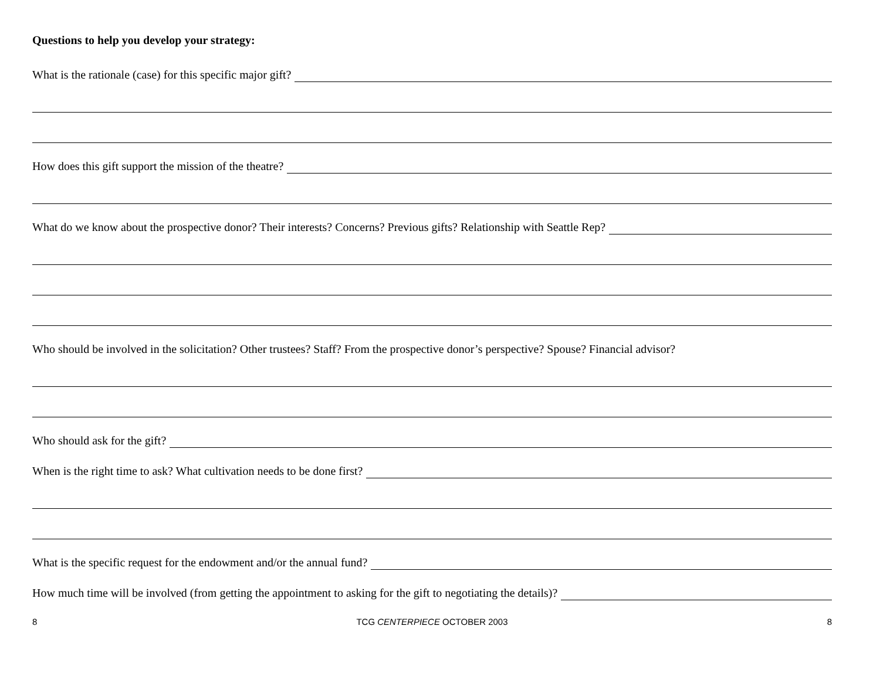Questions to help you develop your strategy:
What is the rationale (case) for this specific major gift?
How does this gift support the mission of the theatre?
What do we know about the prospective donor? Their interests? Concerns? Previous gifts? Relationship with Seattle Rep?
Who should be involved in the solicitation? Other trustees? Staff? From the prospective donor’s perspective? Spouse? Financial advisor?
Who should ask for the gift?
When is the right time to ask? What cultivation needs to be done first?
What is the specific request for the endowment and/or the annual fund?
How much time will be involved (from getting the appointment to asking for the gift to negotiating the details)?
8 TCG CENTERPIECE OCTOBER 2003 8